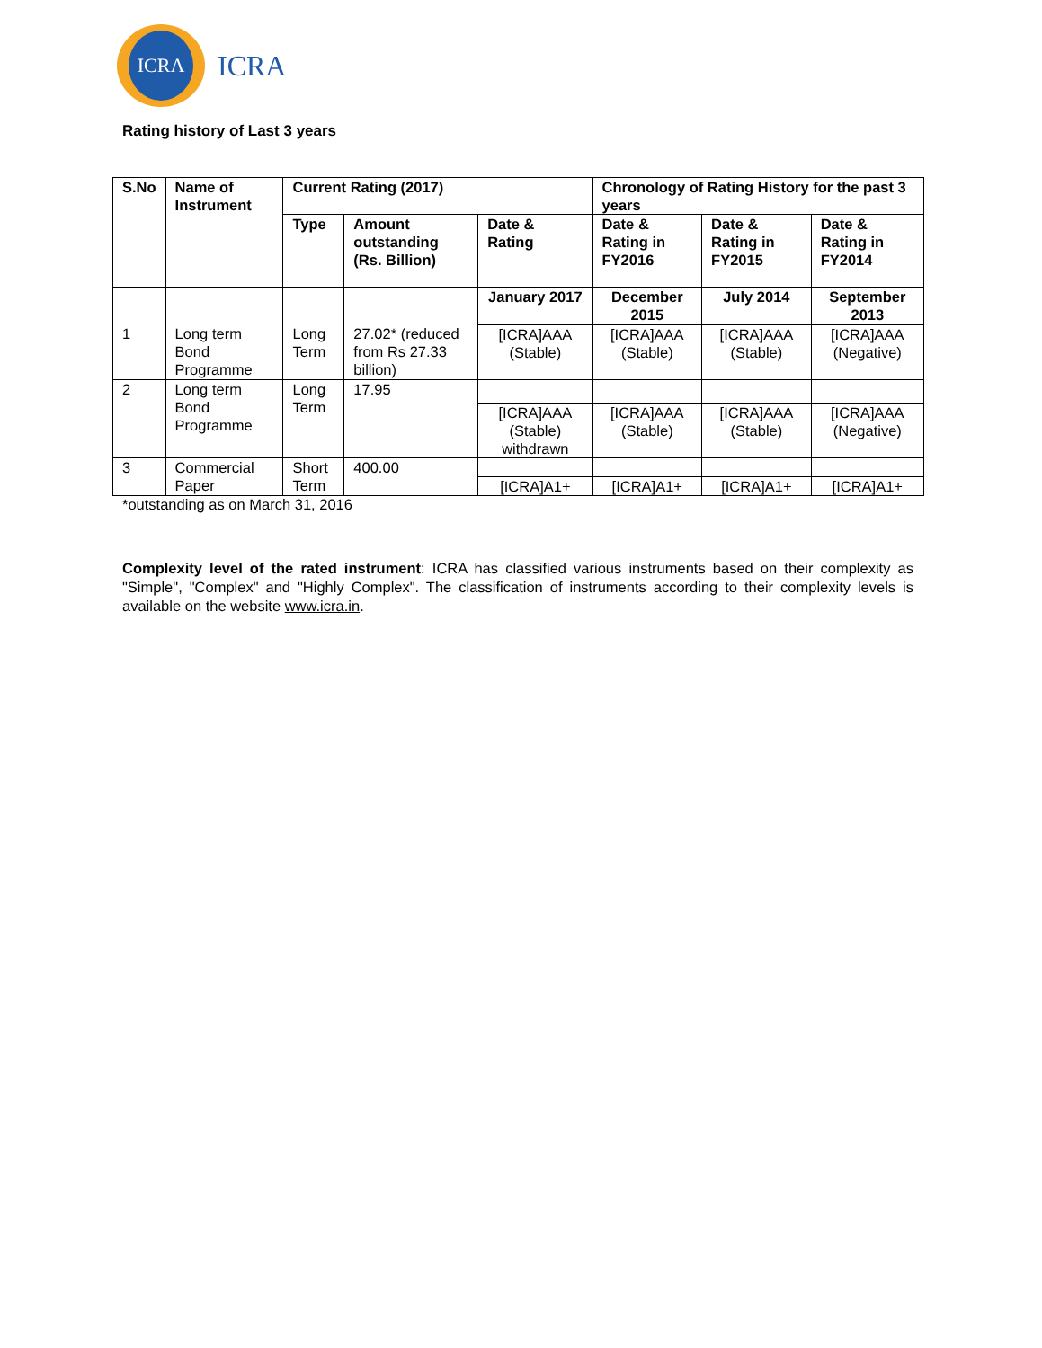ICRA
ICRA
Rating history of Last 3 years
| S.No | Name of Instrument | Current Rating (2017) | | | Chronology of Rating History for the past 3 years | | |
| --- | --- | --- | --- | --- | --- | --- | --- |
| | | Type | Amount outstanding (Rs. Billion) | Date & Rating | Date & Rating in FY2016 | Date & Rating in FY2015 | Date & Rating in FY2014 |
| | | | | January 2017 | December 2015 | July 2014 | September 2013 |
| 1 | Long term Bond Programme | Long Term | 27.02* (reduced from Rs 27.33 billion) | | | | |
| | | | | [ICRA]AAA (Stable) | [ICRA]AAA (Stable) | [ICRA]AAA (Stable) | [ICRA]AAA (Negative) |
| 2 | Long term Bond Programme | Long Term | 17.95 | | | | |
| | | | | [ICRA]AAA (Stable) withdrawn | [ICRA]AAA (Stable) | [ICRA]AAA (Stable) | [ICRA]AAA (Negative) |
| 3 | Commercial Paper | Short Term | 400.00 | | | | |
| | | | | [ICRA]A1+ | [ICRA]A1+ | [ICRA]A1+ | [ICRA]A1+ |
*outstanding as on March 31, 2016
Complexity level of the rated instrument: ICRA has classified various instruments based on their complexity as "Simple", "Complex" and "Highly Complex". The classification of instruments according to their complexity levels is available on the website www.icra.in.